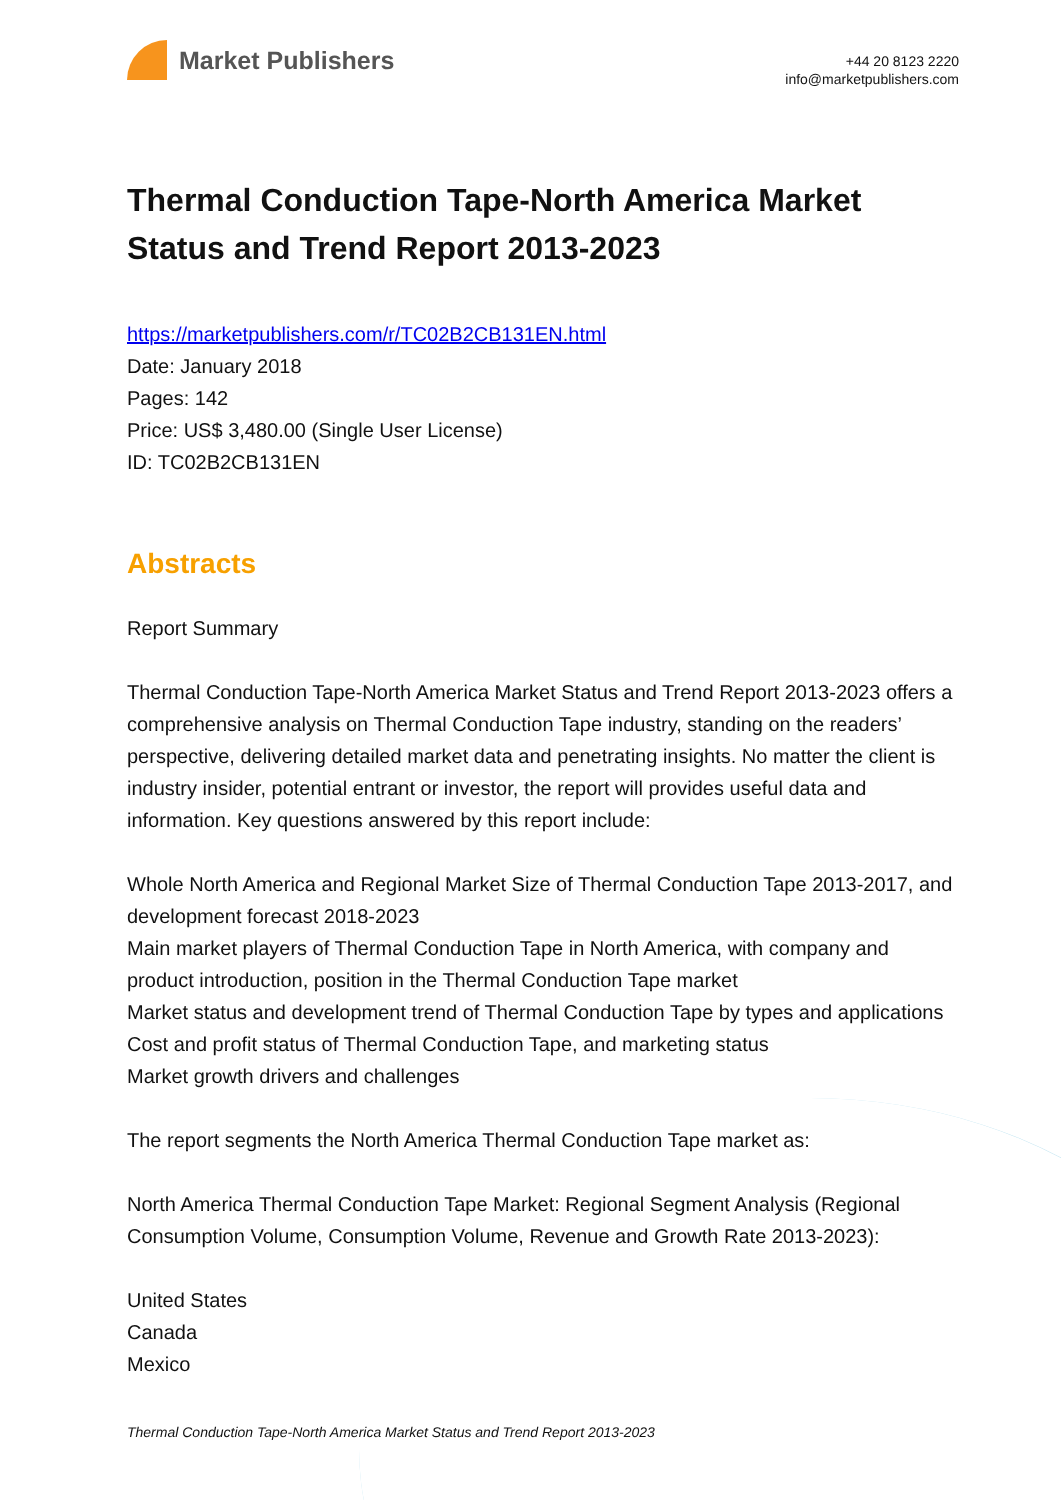Market Publishers
+44 20 8123 2220
info@marketpublishers.com
Thermal Conduction Tape-North America Market Status and Trend Report 2013-2023
https://marketpublishers.com/r/TC02B2CB131EN.html
Date: January 2018
Pages: 142
Price: US$ 3,480.00 (Single User License)
ID: TC02B2CB131EN
Abstracts
Report Summary
Thermal Conduction Tape-North America Market Status and Trend Report 2013-2023 offers a comprehensive analysis on Thermal Conduction Tape industry, standing on the readers’ perspective, delivering detailed market data and penetrating insights. No matter the client is industry insider, potential entrant or investor, the report will provides useful data and information. Key questions answered by this report include:
Whole North America and Regional Market Size of Thermal Conduction Tape 2013-2017, and development forecast 2018-2023
Main market players of Thermal Conduction Tape in North America, with company and product introduction, position in the Thermal Conduction Tape market
Market status and development trend of Thermal Conduction Tape by types and applications
Cost and profit status of Thermal Conduction Tape, and marketing status
Market growth drivers and challenges
The report segments the North America Thermal Conduction Tape market as:
North America Thermal Conduction Tape Market: Regional Segment Analysis (Regional Consumption Volume, Consumption Volume, Revenue and Growth Rate 2013-2023):
United States
Canada
Mexico
Thermal Conduction Tape-North America Market Status and Trend Report 2013-2023